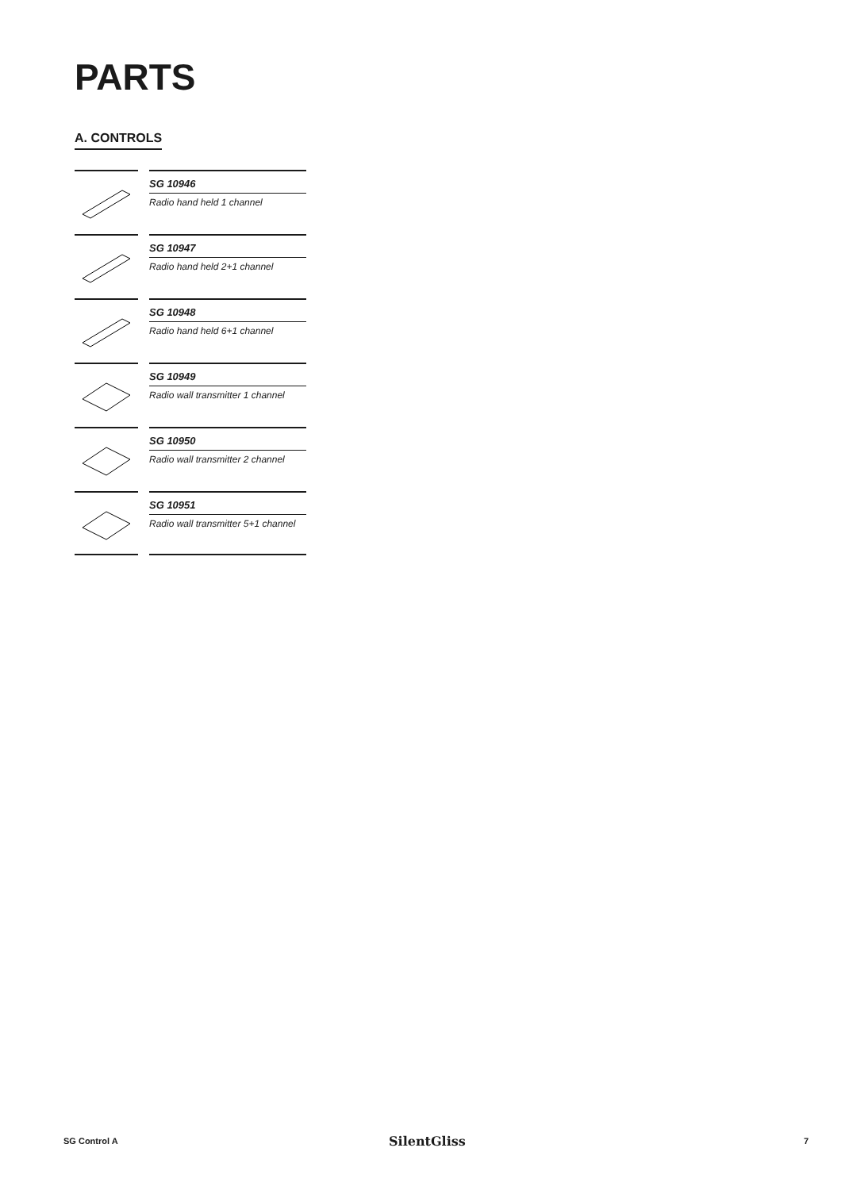PARTS
A. CONTROLS
SG 10946
Radio hand held 1 channel
SG 10947
Radio hand held 2+1 channel
SG 10948
Radio hand held 6+1 channel
SG 10949
Radio wall transmitter 1 channel
SG 10950
Radio wall transmitter 2 channel
SG 10951
Radio wall transmitter 5+1 channel
SG Control A SilentGliss 7